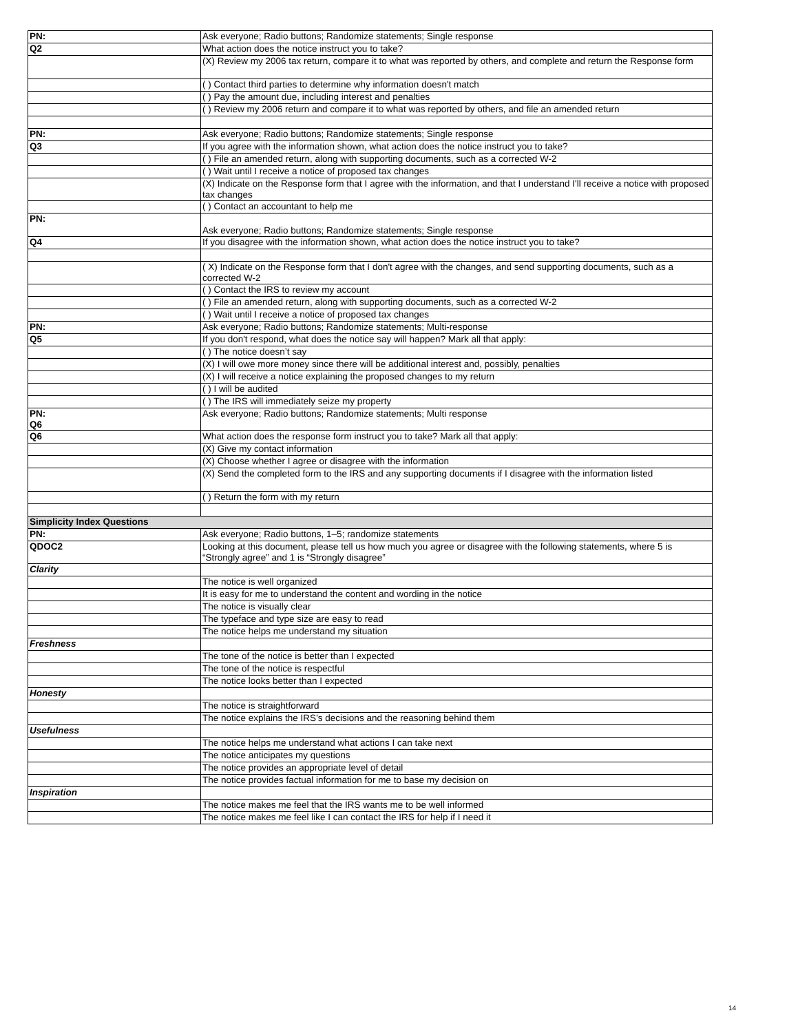| PN: | Ask everyone; Radio buttons; Randomize statements; Single response |
| Q2 | What action does the notice instruct you to take? |
| | (X) Review my 2006 tax return, compare it to what was reported by others, and complete and return the Response form |
| | ( ) Contact third parties to determine why information doesn't match |
| | ( ) Pay the amount due, including interest and penalties |
| | ( ) Review my 2006 return and compare it to what was reported by others, and file an amended return |
| PN: | Ask everyone; Radio buttons; Randomize statements; Single response |
| Q3 | If you agree with the information shown, what action does the notice instruct you to take? |
| | ( ) File an amended return, along with supporting documents, such as a corrected W-2 |
| | ( ) Wait until I receive a notice of proposed tax changes |
| | (X) Indicate on the Response form that I agree with the information, and that I understand I'll receive a notice with proposed tax changes |
| | ( ) Contact an accountant to help me |
| PN: | Ask everyone; Radio buttons; Randomize statements; Single response |
| Q4 | If you disagree with the information shown, what action does the notice instruct you to take? |
| | ( X) Indicate on the Response form that I don't agree with the changes, and send supporting documents, such as a corrected W-2 |
| | ( ) Contact the IRS to review my account |
| | ( ) File an amended return, along with supporting documents, such as a corrected W-2 |
| | ( ) Wait until I receive a notice of proposed tax changes |
| PN: | Ask everyone; Radio buttons; Randomize statements; Multi-response |
| Q5 | If you don't respond, what does the notice say will happen? Mark all that apply: |
| | ( ) The notice doesn’t say |
| | (X) I will owe more money since there will be additional interest and, possibly, penalties |
| | (X) I will receive a notice explaining the proposed changes to my return |
| | ( ) I will be audited |
| | ( ) The IRS will immediately seize my property |
| PN: Q6 | Ask everyone; Radio buttons; Randomize statements; Multi response |
| Q6 | What action does the response form instruct you to take? Mark all that apply: |
| | (X) Give my contact information |
| | (X) Choose whether I agree or disagree with the information |
| | (X) Send the completed form to the IRS and any supporting documents if I disagree with the information listed |
| | ( ) Return the form with my return |
| Simplicity Index Questions | |
| PN: | Ask everyone; Radio buttons, 1–5; randomize statements |
| QDOC2 | Looking at this document, please tell us how much you agree or disagree with the following statements, where 5 is “Strongly agree” and 1 is “Strongly disagree” |
| Clarity | |
| | The notice is well organized |
| | It is easy for me to understand the content and wording in the notice |
| | The notice is visually clear |
| | The typeface and type size are easy to read |
| | The notice helps me understand my situation |
| Freshness | |
| | The tone of the notice is better than I expected |
| | The tone of the notice is respectful |
| | The notice looks better than I expected |
| Honesty | |
| | The notice is straightforward |
| | The notice explains the IRS’s decisions and the reasoning behind them |
| Usefulness | |
| | The notice helps me understand what actions I can take next |
| | The notice anticipates my questions |
| | The notice provides an appropriate level of detail |
| | The notice provides factual information for me to base my decision on |
| Inspiration | |
| | The notice makes me feel that the IRS wants me to be well informed |
| | The notice makes me feel like I can contact the IRS for help if I need it |
14